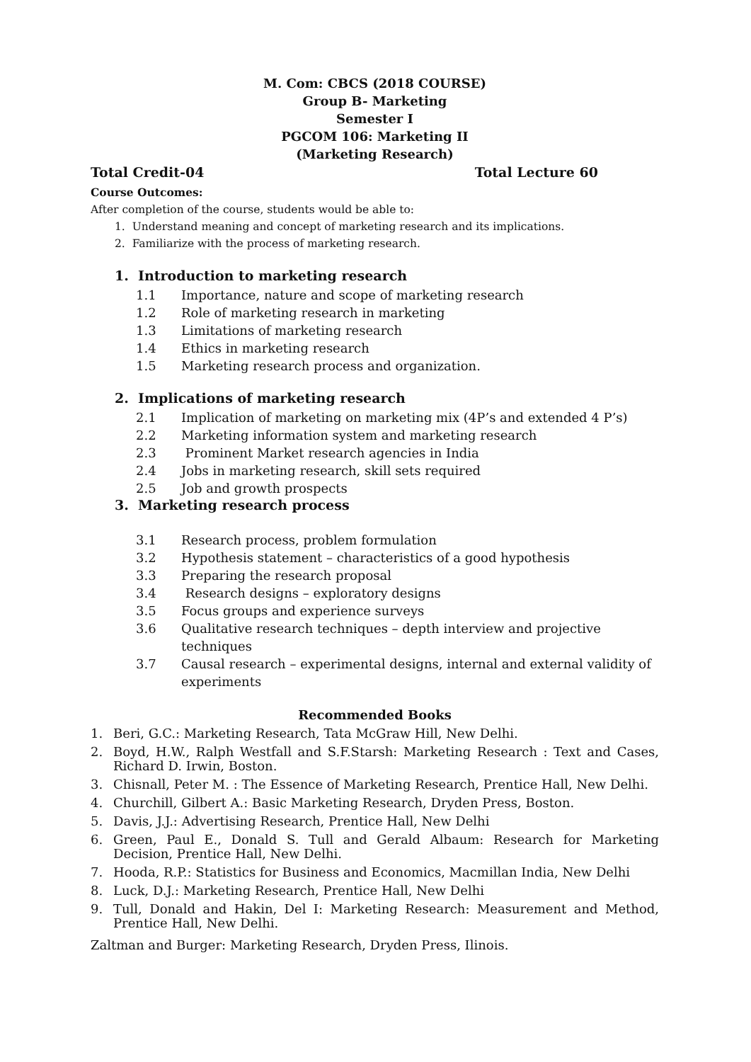M. Com: CBCS (2018 COURSE)
Group B- Marketing
Semester I
PGCOM 106: Marketing II
(Marketing Research)
Total Credit-04 Total Lecture 60
Course Outcomes:
After completion of the course, students would be able to:
1. Understand meaning and concept of marketing research and its implications.
2. Familiarize with the process of marketing research.
1. Introduction to marketing research
1.1 Importance, nature and scope of marketing research
1.2 Role of marketing research in marketing
1.3 Limitations of marketing research
1.4 Ethics in marketing research
1.5 Marketing research process and organization.
2. Implications of marketing research
2.1 Implication of marketing on marketing mix (4P’s and extended 4 P’s)
2.2 Marketing information system and marketing research
2.3 Prominent Market research agencies in India
2.4 Jobs in marketing research, skill sets required
2.5 Job and growth prospects
3. Marketing research process
3.1 Research process, problem formulation
3.2 Hypothesis statement – characteristics of a good hypothesis
3.3 Preparing the research proposal
3.4 Research designs – exploratory designs
3.5 Focus groups and experience surveys
3.6 Qualitative research techniques – depth interview and projective techniques
3.7 Causal research – experimental designs, internal and external validity of experiments
Recommended Books
1. Beri, G.C.: Marketing Research, Tata McGraw Hill, New Delhi.
2. Boyd, H.W., Ralph Westfall and S.F.Starsh: Marketing Research : Text and Cases, Richard D. Irwin, Boston.
3. Chisnall, Peter M. : The Essence of Marketing Research, Prentice Hall, New Delhi.
4. Churchill, Gilbert A.: Basic Marketing Research, Dryden Press, Boston.
5. Davis, J.J.: Advertising Research, Prentice Hall, New Delhi
6. Green, Paul E., Donald S. Tull and Gerald Albaum: Research for Marketing Decision, Prentice Hall, New Delhi.
7. Hooda, R.P.: Statistics for Business and Economics, Macmillan India, New Delhi
8. Luck, D.J.: Marketing Research, Prentice Hall, New Delhi
9. Tull, Donald and Hakin, Del I: Marketing Research: Measurement and Method, Prentice Hall, New Delhi.
Zaltman and Burger: Marketing Research, Dryden Press, Ilinois.